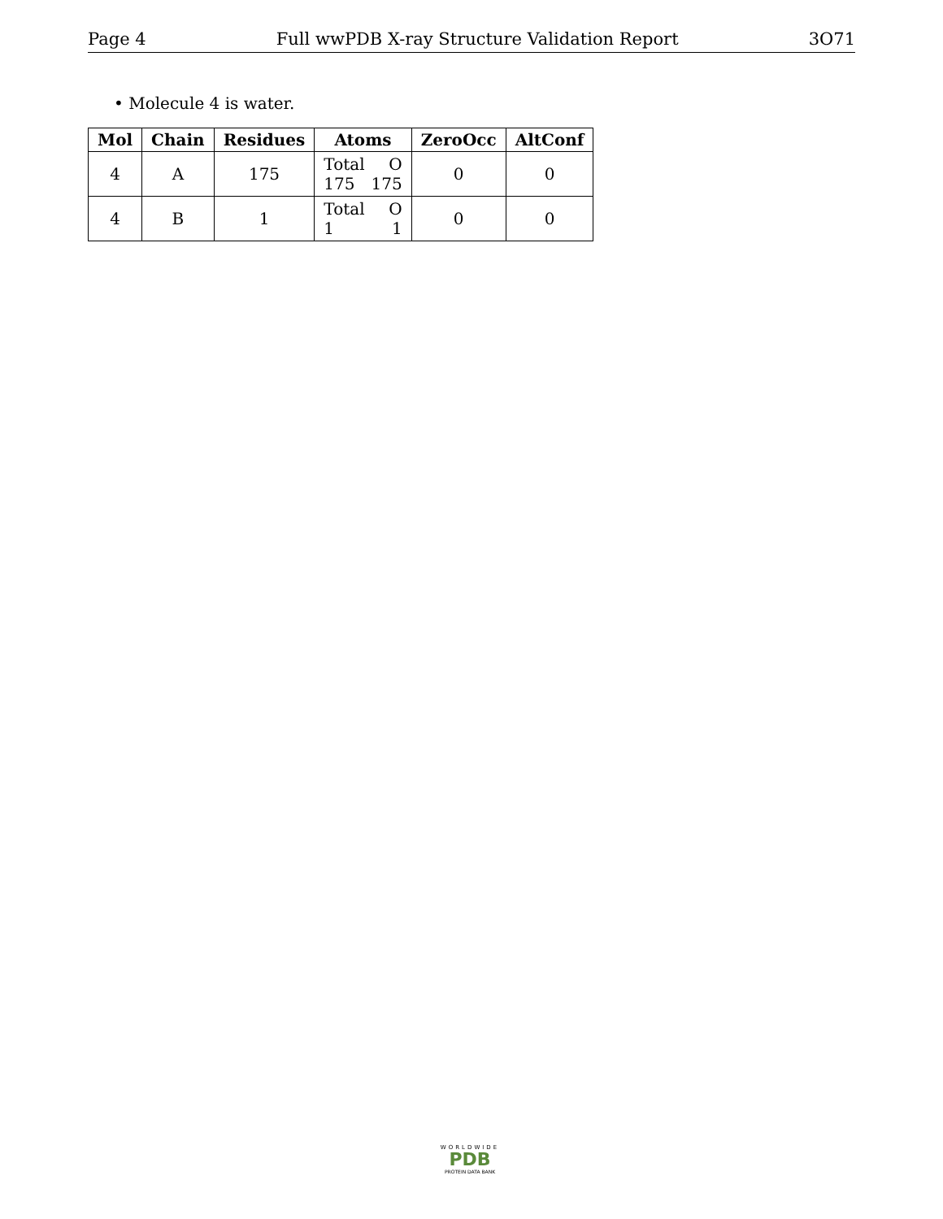Page 4 Full wwPDB X-ray Structure Validation Report 3O71
• Molecule 4 is water.
| Mol | Chain | Residues | Atoms | ZeroOcc | AltConf |
| --- | --- | --- | --- | --- | --- |
| 4 | A | 175 | Total O 175 175 | 0 | 0 |
| 4 | B | 1 | Total O 1 1 | 0 | 0 |
WORLDWIDE
PDB
PROTEIN DATA BANK